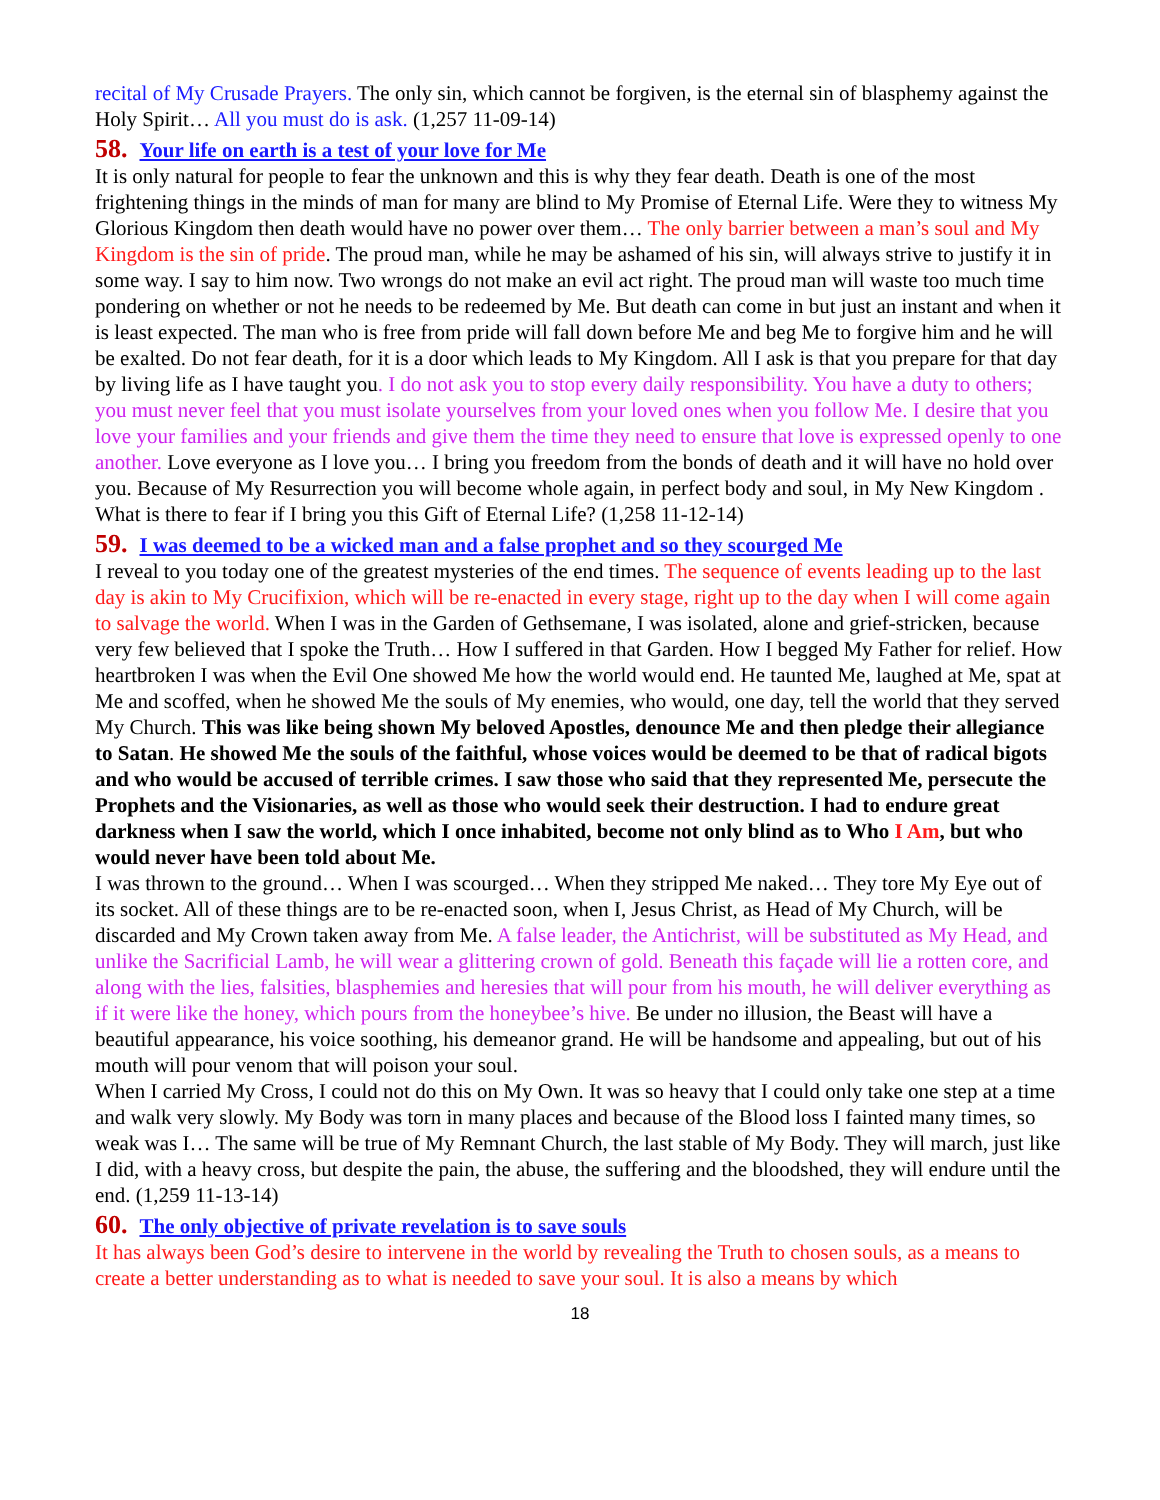recital of My Crusade Prayers. The only sin, which cannot be forgiven, is the eternal sin of blasphemy against the Holy Spirit… All you must do is ask. (1,257 11-09-14)
58. Your life on earth is a test of your love for Me
It is only natural for people to fear the unknown and this is why they fear death. Death is one of the most frightening things in the minds of man for many are blind to My Promise of Eternal Life. Were they to witness My Glorious Kingdom then death would have no power over them… The only barrier between a man’s soul and My Kingdom is the sin of pride. The proud man, while he may be ashamed of his sin, will always strive to justify it in some way. I say to him now. Two wrongs do not make an evil act right. The proud man will waste too much time pondering on whether or not he needs to be redeemed by Me. But death can come in but just an instant and when it is least expected. The man who is free from pride will fall down before Me and beg Me to forgive him and he will be exalted. Do not fear death, for it is a door which leads to My Kingdom. All I ask is that you prepare for that day by living life as I have taught you. I do not ask you to stop every daily responsibility. You have a duty to others; you must never feel that you must isolate yourselves from your loved ones when you follow Me. I desire that you love your families and your friends and give them the time they need to ensure that love is expressed openly to one another. Love everyone as I love you… I bring you freedom from the bonds of death and it will have no hold over you. Because of My Resurrection you will become whole again, in perfect body and soul, in My New Kingdom . What is there to fear if I bring you this Gift of Eternal Life? (1,258 11-12-14)
59. I was deemed to be a wicked man and a false prophet and so they scourged Me
I reveal to you today one of the greatest mysteries of the end times. The sequence of events leading up to the last day is akin to My Crucifixion, which will be re-enacted in every stage, right up to the day when I will come again to salvage the world. When I was in the Garden of Gethsemane, I was isolated, alone and grief-stricken, because very few believed that I spoke the Truth… How I suffered in that Garden. How I begged My Father for relief. How heartbroken I was when the Evil One showed Me how the world would end. He taunted Me, laughed at Me, spat at Me and scoffed, when he showed Me the souls of My enemies, who would, one day, tell the world that they served My Church. This was like being shown My beloved Apostles, denounce Me and then pledge their allegiance to Satan. He showed Me the souls of the faithful, whose voices would be deemed to be that of radical bigots and who would be accused of terrible crimes. I saw those who said that they represented Me, persecute the Prophets and the Visionaries, as well as those who would seek their destruction. I had to endure great darkness when I saw the world, which I once inhabited, become not only blind as to Who I Am, but who would never have been told about Me.
I was thrown to the ground… When I was scourged… When they stripped Me naked… They tore My Eye out of its socket. All of these things are to be re-enacted soon, when I, Jesus Christ, as Head of My Church, will be discarded and My Crown taken away from Me. A false leader, the Antichrist, will be substituted as My Head, and unlike the Sacrificial Lamb, he will wear a glittering crown of gold. Beneath this façade will lie a rotten core, and along with the lies, falsities, blasphemies and heresies that will pour from his mouth, he will deliver everything as if it were like the honey, which pours from the honeybee’s hive. Be under no illusion, the Beast will have a beautiful appearance, his voice soothing, his demeanor grand. He will be handsome and appealing, but out of his mouth will pour venom that will poison your soul.
When I carried My Cross, I could not do this on My Own. It was so heavy that I could only take one step at a time and walk very slowly. My Body was torn in many places and because of the Blood loss I fainted many times, so weak was I… The same will be true of My Remnant Church, the last stable of My Body. They will march, just like I did, with a heavy cross, but despite the pain, the abuse, the suffering and the bloodshed, they will endure until the end. (1,259 11-13-14)
60. The only objective of private revelation is to save souls
It has always been God’s desire to intervene in the world by revealing the Truth to chosen souls, as a means to create a better understanding as to what is needed to save your soul. It is also a means by which
18